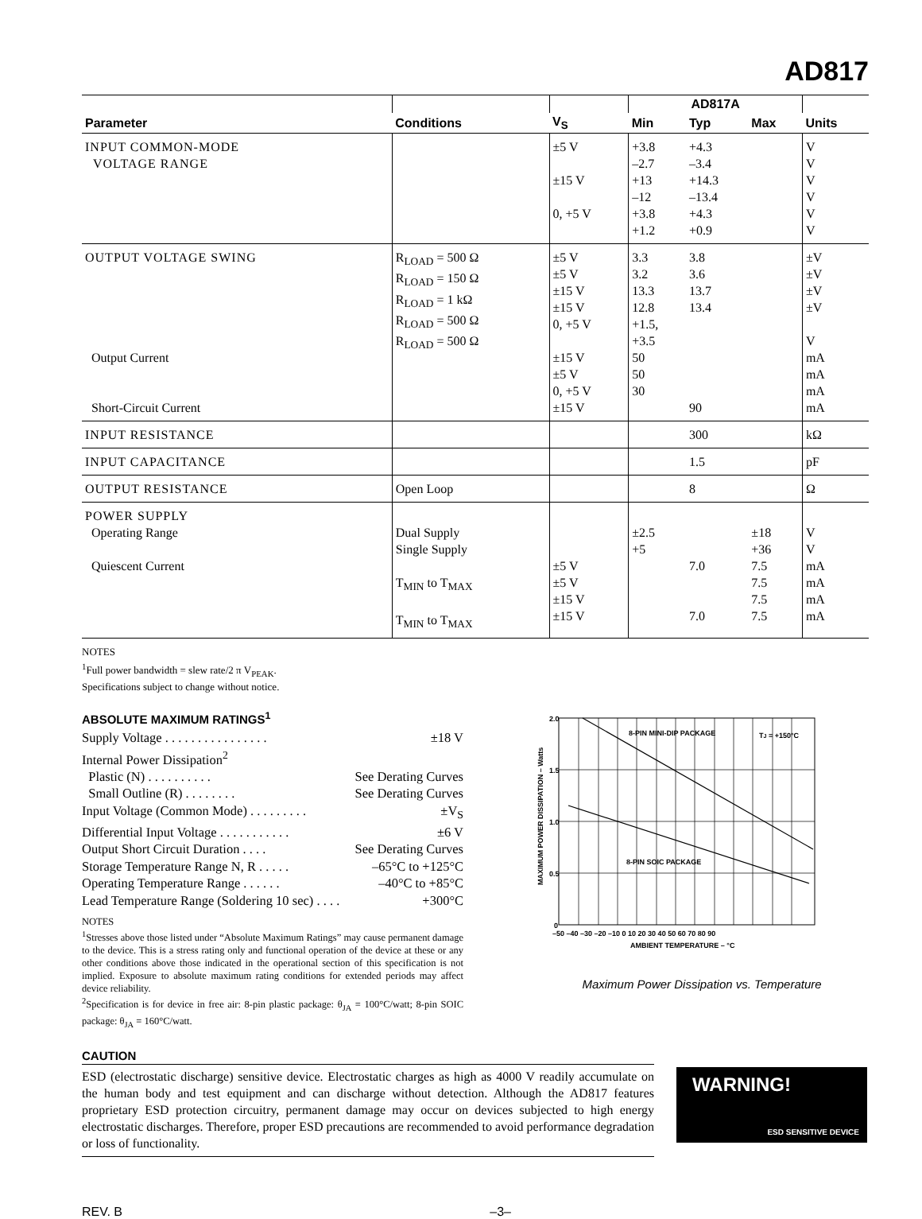AD817
| | | | AD817A | | | |
| --- | --- | --- | --- | --- | --- | --- |
| Parameter | Conditions | V<sub>S</sub> | Min | Typ | Max | Units |
| INPUT COMMON-MODE VOLTAGE RANGE | | ±5 V ±15 V 0, +5 V | +3.8 –2.7 +13 –12 +3.8 +1.2 | +4.3 –3.4 +14.3 –13.4 +4.3 +0.9 | | V V V V V V |
| OUTPUT VOLTAGE SWING Output Current Short-Circuit Current | R<sub>LOAD</sub> = 500 Ω R<sub>LOAD</sub> = 150 Ω R<sub>LOAD</sub> = 1 kΩ R<sub>LOAD</sub> = 500 Ω R<sub>LOAD</sub> = 500 Ω | ±5 V ±5 V ±15 V ±15 V 0, +5 V ±15 V ±5 V 0, +5 V ±15 V | 3.3 3.2 13.3 12.8 +1.5, +3.5 50 50 30 | 3.8 3.6 13.7 13.4 90 | | ±V ±V ±V ±V V mA mA mA mA |
| INPUT RESISTANCE | | | | 300 | | kΩ |
| INPUT CAPACITANCE | | | | 1.5 | | pF |
| OUTPUT RESISTANCE | Open Loop | | | 8 | | Ω |
| POWER SUPPLY Operating Range Quiescent Current | Dual Supply Single Supply T<sub>MIN</sub> to T<sub>MAX</sub> T<sub>MIN</sub> to T<sub>MAX</sub> | ±5 V ±5 V ±15 V ±15 V | ±2.5 +5 | 7.0 7.0 | ±18 +36 7.5 7.5 7.5 7.5 | V V mA mA mA mA |
NOTES
<sup>1</sup> Full power bandwidth = slew rate/2 π V<sub>PEAK</sub>.
Specifications subject to change without notice.
ABSOLUTE MAXIMUM RATINGS<sup>1</sup>
Supply Voltage . . . . . . . . . . . . . . . . ±18 V
Internal Power Dissipation<sup>2</sup>
Plastic (N) . . . . . . . . . . See Derating Curves
Small Outline (R) . . . . . . . . See Derating Curves
Input Voltage (Common Mode) . . . . . . . . . ±V<sub>S</sub>
Differential Input Voltage . . . . . . . . . . . ±6 V
Output Short Circuit Duration . . . . See Derating Curves
Storage Temperature Range N, R . . . . . –65°C to +125°C
Operating Temperature Range . . . . . . –40°C to +85°C
Lead Temperature Range (Soldering 10 sec) . . . . +300°C
NOTES
<sup>1</sup> Stresses above those listed under “Absolute Maximum Ratings” may cause permanent damage to the device. This is a stress rating only and functional operation of the device at these or any other conditions above those indicated in the operational section of this specification is not implied. Exposure to absolute maximum rating conditions for extended periods may affect device reliability.
<sup>2</sup> Specification is for device in free air: 8-pin plastic package: θ<sub>JA</sub> = 100°C/watt; 8-pin SOIC package: θ<sub>JA</sub> = 160°C/watt.
MAXIMUM POWER DISSIPATION – Watts
2.0
1.5
1.0
0.5
0
–50 –40 –30 –20 –10 0 10 20 30 40 50 60 70 80 90
AMBIENT TEMPERATURE – °C
8-PIN MINI-DIP PACKAGE
TJ = +150°C
8-PIN SOIC PACKAGE
Maximum Power Dissipation vs. Temperature
CAUTION
ESD (electrostatic discharge) sensitive device. Electrostatic charges as high as 4000 V readily accumulate on the human body and test equipment and can discharge without detection. Although the AD817 features proprietary ESD protection circuitry, permanent damage may occur on devices subjected to high energy electrostatic discharges. Therefore, proper ESD precautions are recommended to avoid performance degradation or loss of functionality.
WARNING!
ESD SENSITIVE DEVICE
REV. B –3–